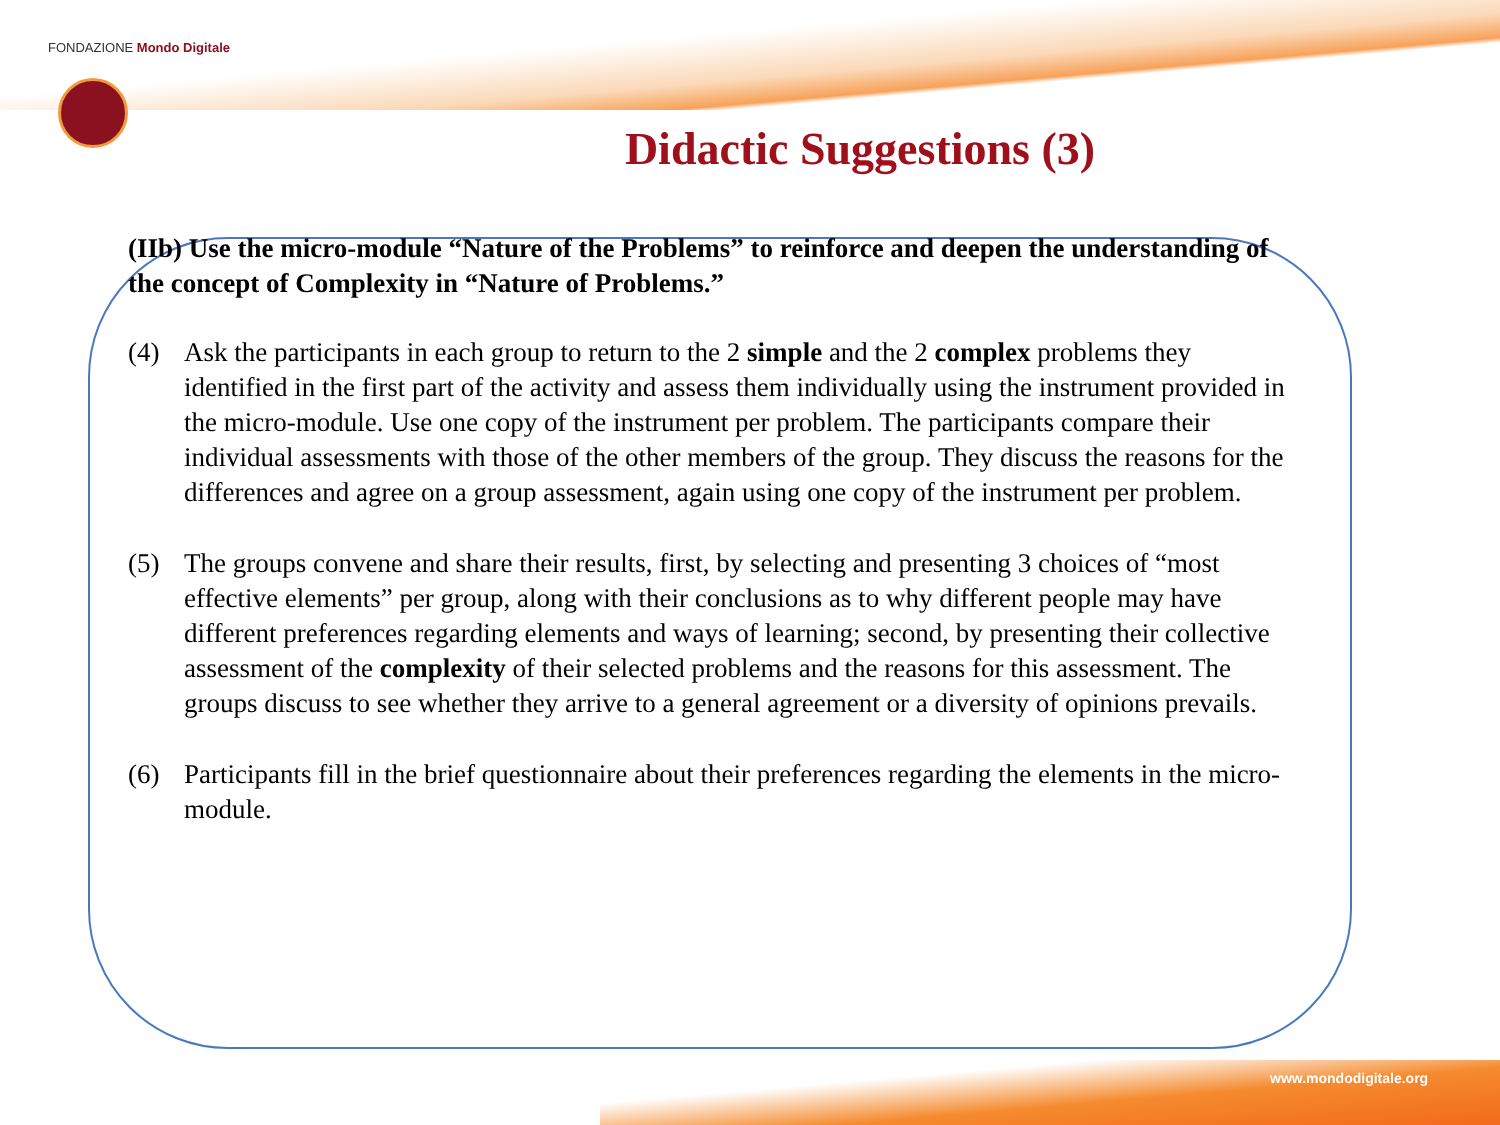FONDAZIONE Mondo Digitale
www.mondodigitale.org
Didactic Suggestions (3)
(IIb) Use the micro-module “Nature of the Problems” to reinforce and deepen the understanding of the concept of Complexity in “Nature of Problems.”
(4) Ask the participants in each group to return to the 2 simple and the 2 complex problems they identified in the first part of the activity and assess them individually using the instrument provided in the micro-module. Use one copy of the instrument per problem. The participants compare their individual assessments with those of the other members of the group. They discuss the reasons for the differences and agree on a group assessment, again using one copy of the instrument per problem.
(5) The groups convene and share their results, first, by selecting and presenting 3 choices of “most effective elements” per group, along with their conclusions as to why different people may have different preferences regarding elements and ways of learning; second, by presenting their collective assessment of the complexity of their selected problems and the reasons for this assessment. The groups discuss to see whether they arrive to a general agreement or a diversity of opinions prevails.
(6) Participants fill in the brief questionnaire about their preferences regarding the elements in the micro-module.